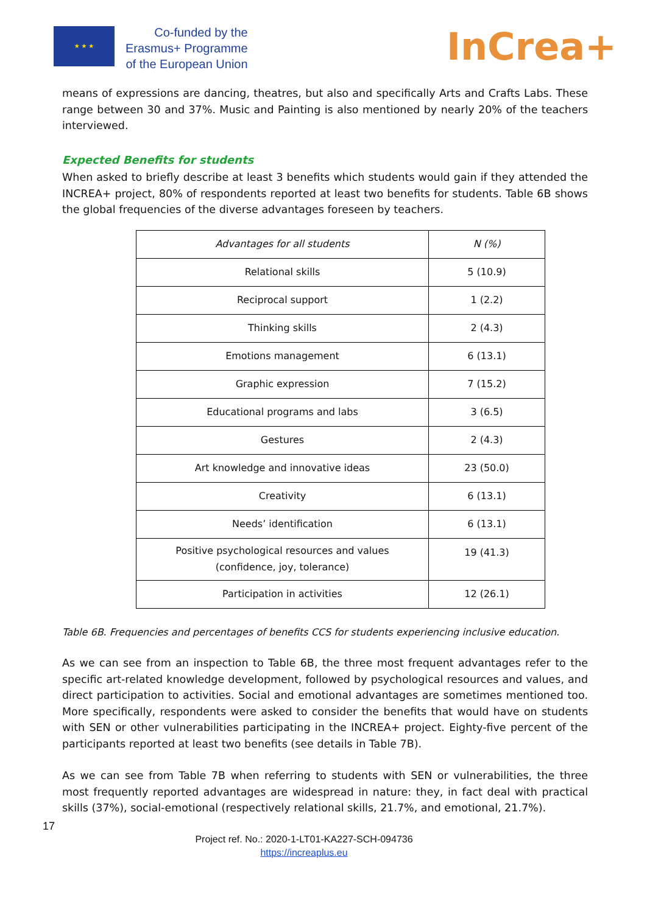★ ★ ★
Co-funded by the
Erasmus+ Programme
of the European Union
InCrea+
means of expressions are dancing, theatres, but also and specifically Arts and Crafts Labs. These range between 30 and 37%. Music and Painting is also mentioned by nearly 20% of the teachers interviewed.
Expected Benefits for students
When asked to briefly describe at least 3 benefits which students would gain if they attended the INCREA+ project, 80% of respondents reported at least two benefits for students. Table 6B shows the global frequencies of the diverse advantages foreseen by teachers.
| Advantages for all students | N (%) |
| --- | --- |
| Relational skills | 5 (10.9) |
| Reciprocal support | 1 (2.2) |
| Thinking skills | 2 (4.3) |
| Emotions management | 6 (13.1) |
| Graphic expression | 7 (15.2) |
| Educational programs and labs | 3 (6.5) |
| Gestures | 2 (4.3) |
| Art knowledge and innovative ideas | 23 (50.0) |
| Creativity | 6 (13.1) |
| Needs’ identification | 6 (13.1) |
| Positive psychological resources and values (confidence, joy, tolerance) | 19 (41.3) |
| Participation in activities | 12 (26.1) |
Table 6B. Frequencies and percentages of benefits CCS for students experiencing inclusive education.
As we can see from an inspection to Table 6B, the three most frequent advantages refer to the specific art-related knowledge development, followed by psychological resources and values, and direct participation to activities. Social and emotional advantages are sometimes mentioned too. More specifically, respondents were asked to consider the benefits that would have on students with SEN or other vulnerabilities participating in the INCREA+ project. Eighty-five percent of the participants reported at least two benefits (see details in Table 7B).
As we can see from Table 7B when referring to students with SEN or vulnerabilities, the three most frequently reported advantages are widespread in nature: they, in fact deal with practical skills (37%), social-emotional (respectively relational skills, 21.7%, and emotional, 21.7%).
17
Project ref. No.: 2020-1-LT01-KA227-SCH-094736
https://increaplus.eu